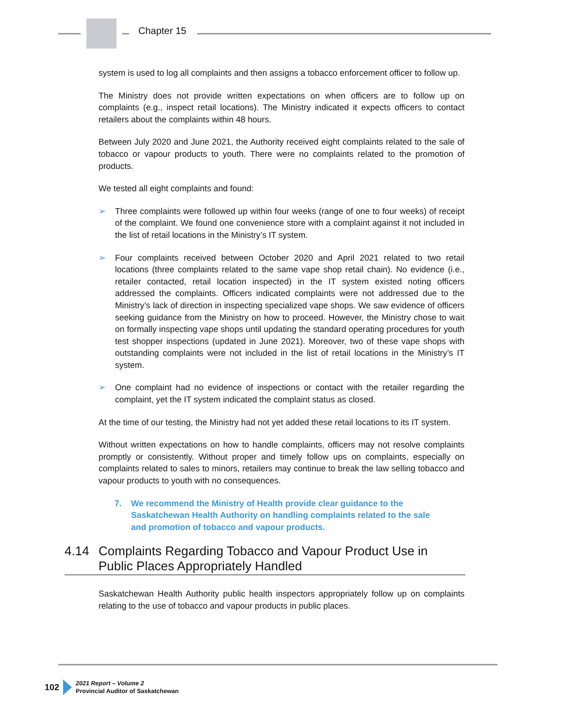Chapter 15
system is used to log all complaints and then assigns a tobacco enforcement officer to follow up.
The Ministry does not provide written expectations on when officers are to follow up on complaints (e.g., inspect retail locations). The Ministry indicated it expects officers to contact retailers about the complaints within 48 hours.
Between July 2020 and June 2021, the Authority received eight complaints related to the sale of tobacco or vapour products to youth. There were no complaints related to the promotion of products.
We tested all eight complaints and found:
➢ Three complaints were followed up within four weeks (range of one to four weeks) of receipt of the complaint. We found one convenience store with a complaint against it not included in the list of retail locations in the Ministry’s IT system.
➢ Four complaints received between October 2020 and April 2021 related to two retail locations (three complaints related to the same vape shop retail chain). No evidence (i.e., retailer contacted, retail location inspected) in the IT system existed noting officers addressed the complaints. Officers indicated complaints were not addressed due to the Ministry’s lack of direction in inspecting specialized vape shops. We saw evidence of officers seeking guidance from the Ministry on how to proceed. However, the Ministry chose to wait on formally inspecting vape shops until updating the standard operating procedures for youth test shopper inspections (updated in June 2021). Moreover, two of these vape shops with outstanding complaints were not included in the list of retail locations in the Ministry’s IT system.
➢ One complaint had no evidence of inspections or contact with the retailer regarding the complaint, yet the IT system indicated the complaint status as closed.
At the time of our testing, the Ministry had not yet added these retail locations to its IT system.
Without written expectations on how to handle complaints, officers may not resolve complaints promptly or consistently. Without proper and timely follow ups on complaints, especially on complaints related to sales to minors, retailers may continue to break the law selling tobacco and vapour products to youth with no consequences.
7. We recommend the Ministry of Health provide clear guidance to the Saskatchewan Health Authority on handling complaints related to the sale and promotion of tobacco and vapour products.
4.14 Complaints Regarding Tobacco and Vapour Product Use in Public Places Appropriately Handled
Saskatchewan Health Authority public health inspectors appropriately follow up on complaints relating to the use of tobacco and vapour products in public places.
102
2021 Report – Volume 2
Provincial Auditor of Saskatchewan